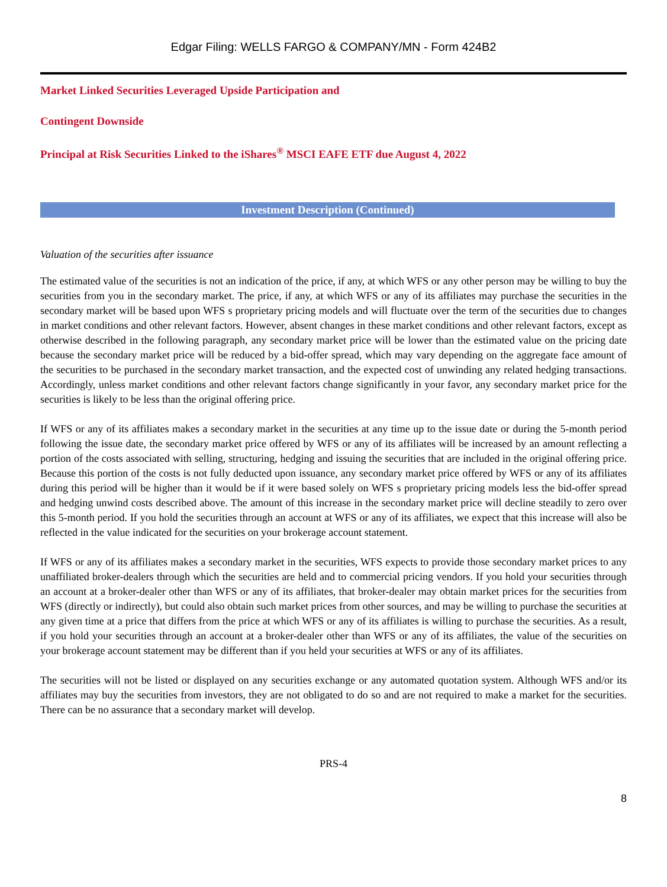Edgar Filing: WELLS FARGO & COMPANY/MN - Form 424B2
Market Linked Securities Leveraged Upside Participation and
Contingent Downside
Principal at Risk Securities Linked to the iShares<sup>®</sup> MSCI EAFE ETF due August 4, 2022
Investment Description (Continued)
Valuation of the securities after issuance
The estimated value of the securities is not an indication of the price, if any, at which WFS or any other person may be willing to buy the securities from you in the secondary market. The price, if any, at which WFS or any of its affiliates may purchase the securities in the secondary market will be based upon WFS s proprietary pricing models and will fluctuate over the term of the securities due to changes in market conditions and other relevant factors. However, absent changes in these market conditions and other relevant factors, except as otherwise described in the following paragraph, any secondary market price will be lower than the estimated value on the pricing date because the secondary market price will be reduced by a bid-offer spread, which may vary depending on the aggregate face amount of the securities to be purchased in the secondary market transaction, and the expected cost of unwinding any related hedging transactions. Accordingly, unless market conditions and other relevant factors change significantly in your favor, any secondary market price for the securities is likely to be less than the original offering price.
If WFS or any of its affiliates makes a secondary market in the securities at any time up to the issue date or during the 5-month period following the issue date, the secondary market price offered by WFS or any of its affiliates will be increased by an amount reflecting a portion of the costs associated with selling, structuring, hedging and issuing the securities that are included in the original offering price. Because this portion of the costs is not fully deducted upon issuance, any secondary market price offered by WFS or any of its affiliates during this period will be higher than it would be if it were based solely on WFS s proprietary pricing models less the bid-offer spread and hedging unwind costs described above. The amount of this increase in the secondary market price will decline steadily to zero over this 5-month period. If you hold the securities through an account at WFS or any of its affiliates, we expect that this increase will also be reflected in the value indicated for the securities on your brokerage account statement.
If WFS or any of its affiliates makes a secondary market in the securities, WFS expects to provide those secondary market prices to any unaffiliated broker-dealers through which the securities are held and to commercial pricing vendors. If you hold your securities through an account at a broker-dealer other than WFS or any of its affiliates, that broker-dealer may obtain market prices for the securities from WFS (directly or indirectly), but could also obtain such market prices from other sources, and may be willing to purchase the securities at any given time at a price that differs from the price at which WFS or any of its affiliates is willing to purchase the securities. As a result, if you hold your securities through an account at a broker-dealer other than WFS or any of its affiliates, the value of the securities on your brokerage account statement may be different than if you held your securities at WFS or any of its affiliates.
The securities will not be listed or displayed on any securities exchange or any automated quotation system. Although WFS and/or its affiliates may buy the securities from investors, they are not obligated to do so and are not required to make a market for the securities. There can be no assurance that a secondary market will develop.
PRS-4
8